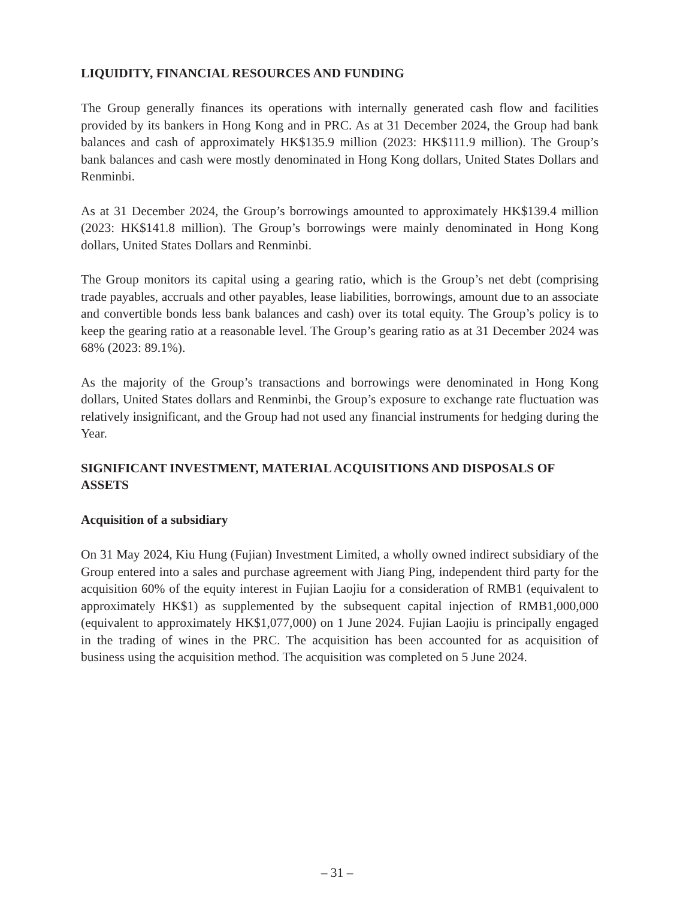LIQUIDITY, FINANCIAL RESOURCES AND FUNDING
The Group generally finances its operations with internally generated cash flow and facilities provided by its bankers in Hong Kong and in PRC. As at 31 December 2024, the Group had bank balances and cash of approximately HK$135.9 million (2023: HK$111.9 million). The Group’s bank balances and cash were mostly denominated in Hong Kong dollars, United States Dollars and Renminbi.
As at 31 December 2024, the Group’s borrowings amounted to approximately HK$139.4 million (2023: HK$141.8 million). The Group’s borrowings were mainly denominated in Hong Kong dollars, United States Dollars and Renminbi.
The Group monitors its capital using a gearing ratio, which is the Group’s net debt (comprising trade payables, accruals and other payables, lease liabilities, borrowings, amount due to an associate and convertible bonds less bank balances and cash) over its total equity. The Group’s policy is to keep the gearing ratio at a reasonable level. The Group’s gearing ratio as at 31 December 2024 was 68% (2023: 89.1%).
As the majority of the Group’s transactions and borrowings were denominated in Hong Kong dollars, United States dollars and Renminbi, the Group’s exposure to exchange rate fluctuation was relatively insignificant, and the Group had not used any financial instruments for hedging during the Year.
SIGNIFICANT INVESTMENT, MATERIAL ACQUISITIONS AND DISPOSALS OF ASSETS
Acquisition of a subsidiary
On 31 May 2024, Kiu Hung (Fujian) Investment Limited, a wholly owned indirect subsidiary of the Group entered into a sales and purchase agreement with Jiang Ping, independent third party for the acquisition 60% of the equity interest in Fujian Laojiu for a consideration of RMB1 (equivalent to approximately HK$1) as supplemented by the subsequent capital injection of RMB1,000,000 (equivalent to approximately HK$1,077,000) on 1 June 2024. Fujian Laojiu is principally engaged in the trading of wines in the PRC. The acquisition has been accounted for as acquisition of business using the acquisition method. The acquisition was completed on 5 June 2024.
– 31 –